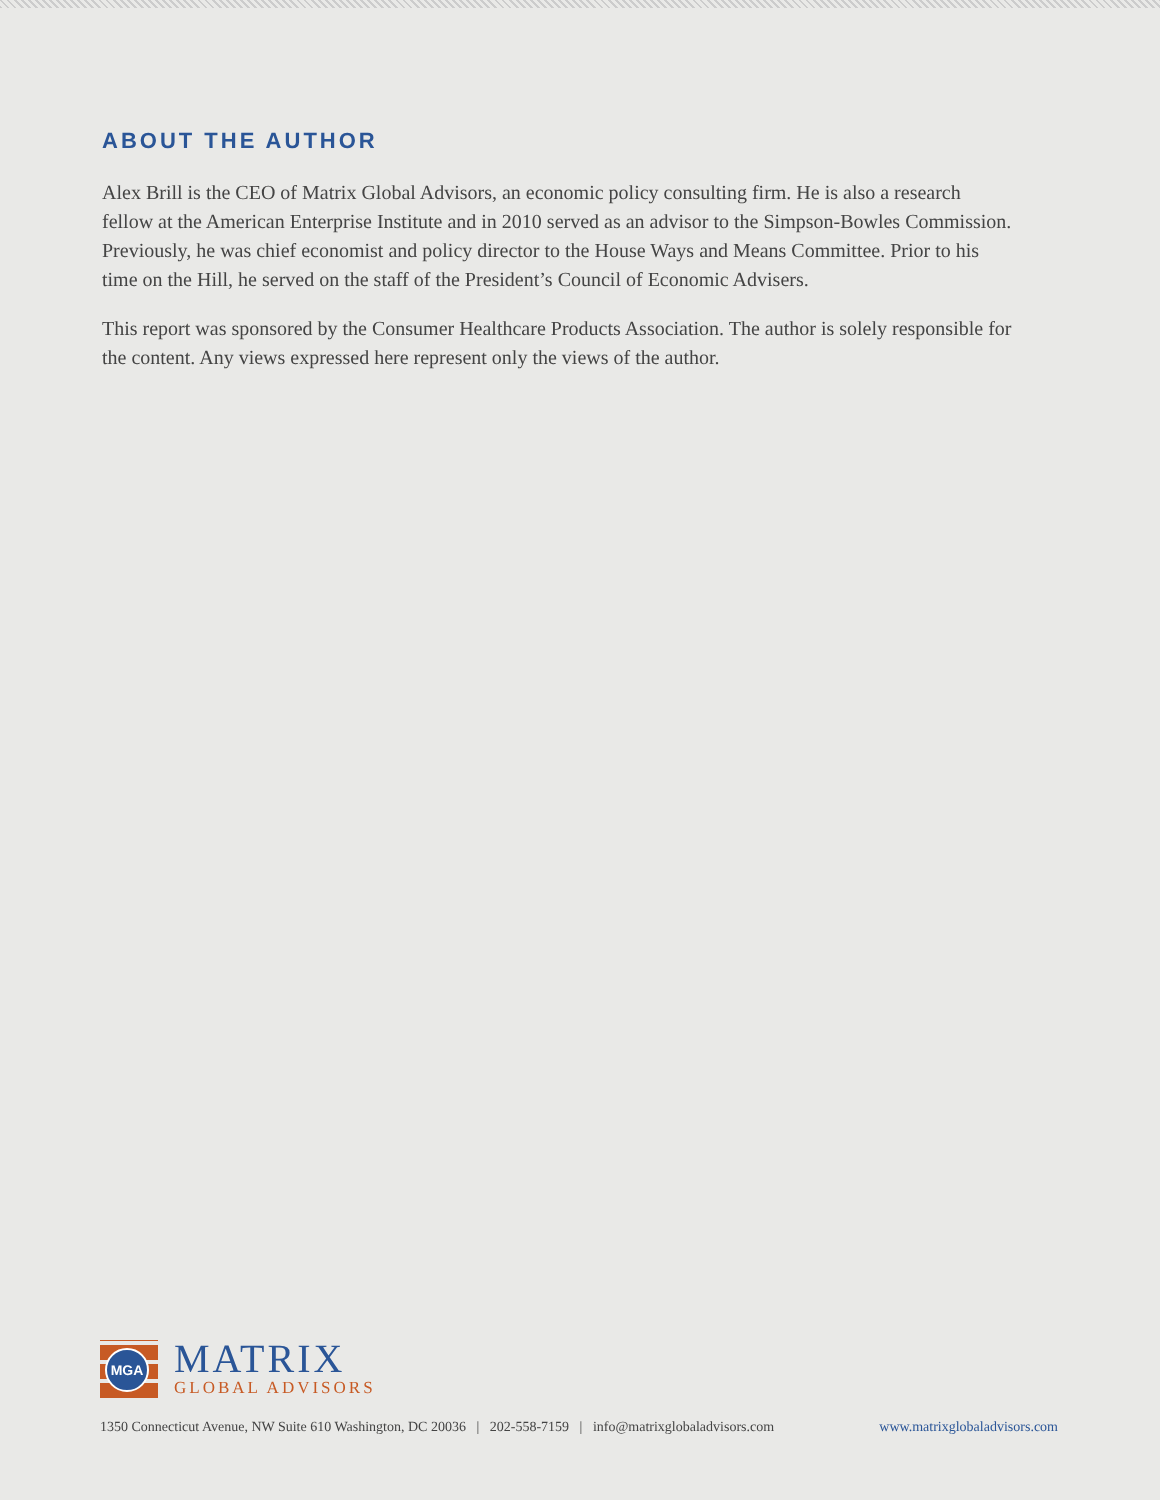ABOUT THE AUTHOR
Alex Brill is the CEO of Matrix Global Advisors, an economic policy consulting firm. He is also a research fellow at the American Enterprise Institute and in 2010 served as an advisor to the Simpson-Bowles Commission. Previously, he was chief economist and policy director to the House Ways and Means Committee. Prior to his time on the Hill, he served on the staff of the President’s Council of Economic Advisers.
This report was sponsored by the Consumer Healthcare Products Association. The author is solely responsible for the content. Any views expressed here represent only the views of the author.
MGA
MATRIX
GLOBAL ADVISORS
1350 Connecticut Avenue, NW Suite 610 Washington, DC 20036 | 202-558-7159 | info@matrixglobaladvisors.com www.matrixglobaladvisors.com